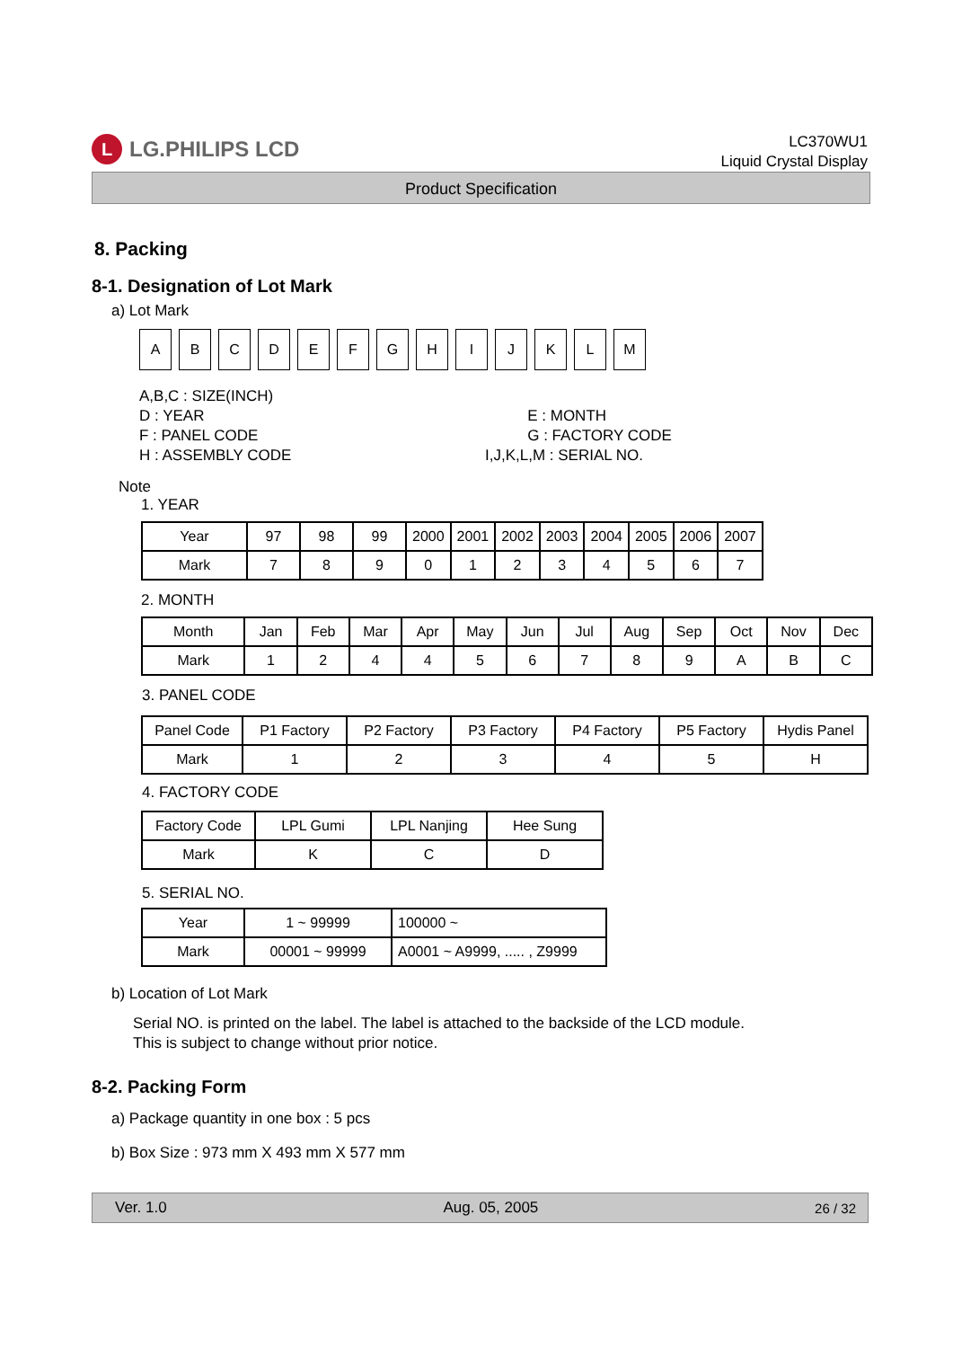L LG.PHILIPS LCD
LC370WU1
Liquid Crystal Display
Product Specification
8. Packing
8-1. Designation of Lot Mark
a) Lot Mark
| A | B | C | D | E | F | G | H | I | J | K | L | M |
A,B,C : SIZE(INCH)
D : YEAR
F : PANEL CODE
H : ASSEMBLY CODE
E : MONTH
G : FACTORY CODE
I,J,K,L,M : SERIAL NO.
Note
1. YEAR
| Year | 97 | 98 | 99 | 2000 | 2001 | 2002 | 2003 | 2004 | 2005 | 2006 | 2007 |
| Mark | 7 | 8 | 9 | 0 | 1 | 2 | 3 | 4 | 5 | 6 | 7 |
2. MONTH
| Month | Jan | Feb | Mar | Apr | May | Jun | Jul | Aug | Sep | Oct | Nov | Dec |
| Mark | 1 | 2 | 4 | 4 | 5 | 6 | 7 | 8 | 9 | A | B | C |
3. PANEL CODE
| Panel Code | P1 Factory | P2 Factory | P3 Factory | P4 Factory | P5 Factory | Hydis Panel |
| Mark | 1 | 2 | 3 | 4 | 5 | H |
4. FACTORY CODE
| Factory Code | LPL Gumi | LPL Nanjing | Hee Sung |
| Mark | K | C | D |
5. SERIAL NO.
| Year | 1 ~ 99999 | 100000 ~ |
| Mark | 00001 ~ 99999 | A0001 ~ A9999, ..... , Z9999 |
b) Location of Lot Mark
Serial NO. is printed on the label. The label is attached to the backside of the LCD module.
This is subject to change without prior notice.
8-2. Packing Form
a) Package quantity in one box : 5 pcs
b) Box Size : 973 mm X 493 mm X 577 mm
Ver. 1.0 Aug. 05, 2005 26 / 32